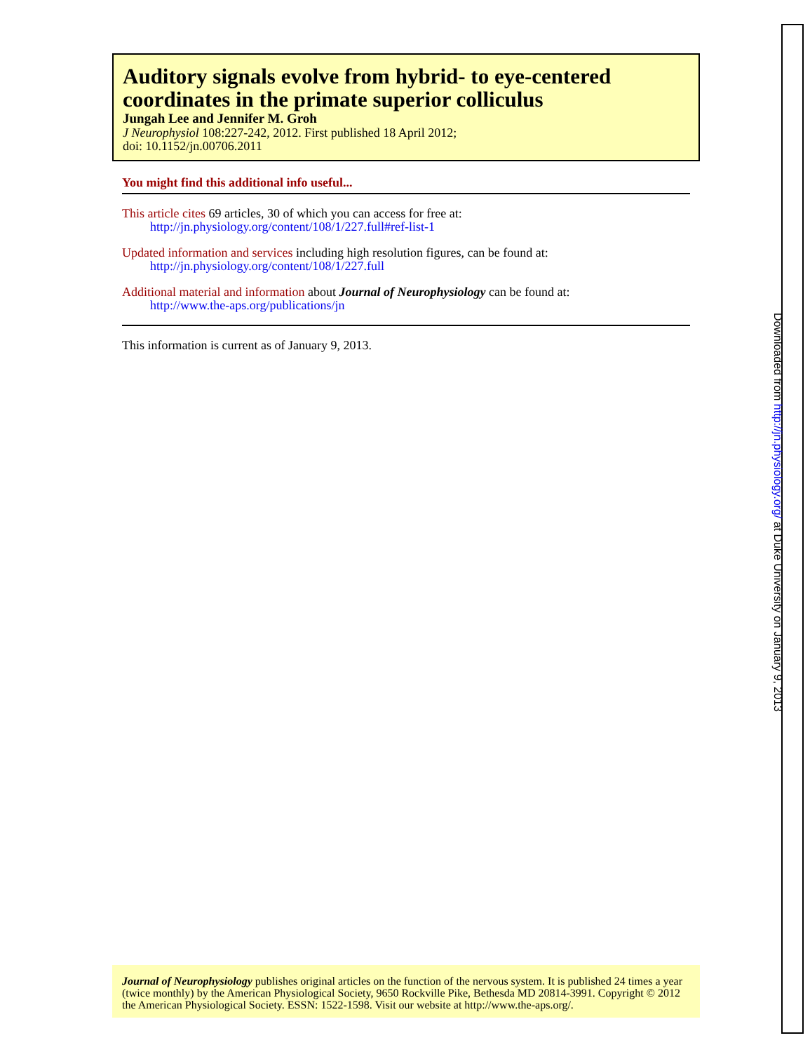Auditory signals evolve from hybrid- to eye-centered coordinates in the primate superior colliculus
Jungah Lee and Jennifer M. Groh
J Neurophysiol 108:227-242, 2012. First published 18 April 2012;
doi: 10.1152/jn.00706.2011
You might find this additional info useful...
This article cites 69 articles, 30 of which you can access for free at:
http://jn.physiology.org/content/108/1/227.full#ref-list-1
Updated information and services including high resolution figures, can be found at:
http://jn.physiology.org/content/108/1/227.full
Additional material and information about Journal of Neurophysiology can be found at:
http://www.the-aps.org/publications/jn
This information is current as of January 9, 2013.
Journal of Neurophysiology publishes original articles on the function of the nervous system. It is published 24 times a year (twice monthly) by the American Physiological Society, 9650 Rockville Pike, Bethesda MD 20814-3991. Copyright © 2012 the American Physiological Society. ESSN: 1522-1598. Visit our website at http://www.the-aps.org/.
Downloaded from http://jn.physiology.org/ at Duke University on January 9, 2013